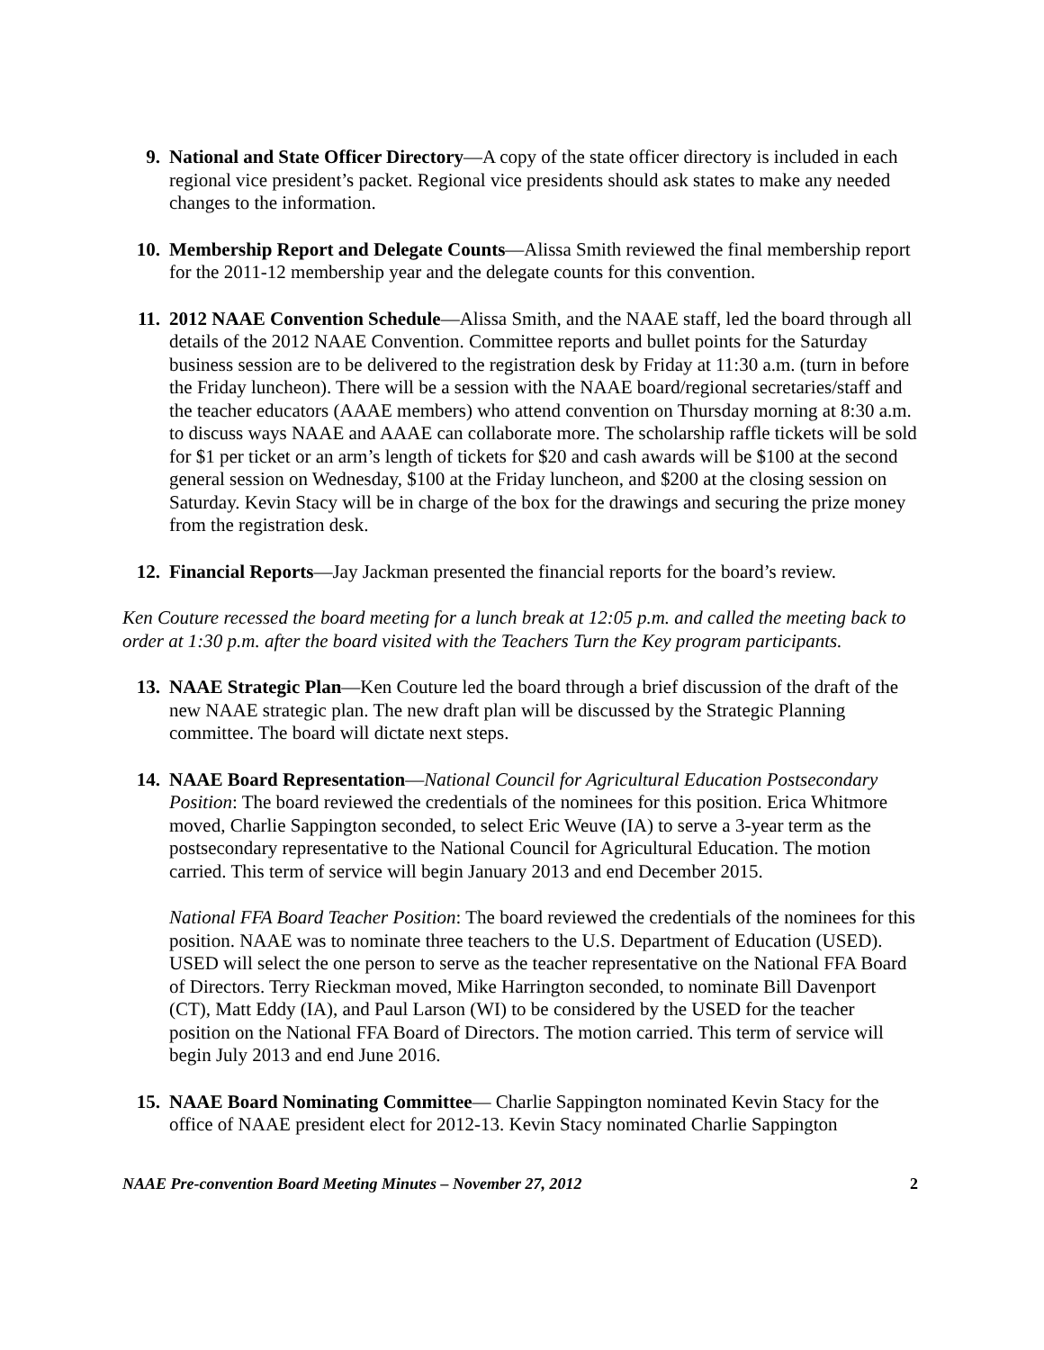9. National and State Officer Directory—A copy of the state officer directory is included in each regional vice president’s packet. Regional vice presidents should ask states to make any needed changes to the information.
10. Membership Report and Delegate Counts—Alissa Smith reviewed the final membership report for the 2011-12 membership year and the delegate counts for this convention.
11. 2012 NAAE Convention Schedule—Alissa Smith, and the NAAE staff, led the board through all details of the 2012 NAAE Convention. Committee reports and bullet points for the Saturday business session are to be delivered to the registration desk by Friday at 11:30 a.m. (turn in before the Friday luncheon). There will be a session with the NAAE board/regional secretaries/staff and the teacher educators (AAAE members) who attend convention on Thursday morning at 8:30 a.m. to discuss ways NAAE and AAAE can collaborate more. The scholarship raffle tickets will be sold for $1 per ticket or an arm’s length of tickets for $20 and cash awards will be $100 at the second general session on Wednesday, $100 at the Friday luncheon, and $200 at the closing session on Saturday. Kevin Stacy will be in charge of the box for the drawings and securing the prize money from the registration desk.
12. Financial Reports—Jay Jackman presented the financial reports for the board’s review.
Ken Couture recessed the board meeting for a lunch break at 12:05 p.m. and called the meeting back to order at 1:30 p.m. after the board visited with the Teachers Turn the Key program participants.
13. NAAE Strategic Plan—Ken Couture led the board through a brief discussion of the draft of the new NAAE strategic plan. The new draft plan will be discussed by the Strategic Planning committee. The board will dictate next steps.
14. NAAE Board Representation—National Council for Agricultural Education Postsecondary Position: The board reviewed the credentials of the nominees for this position. Erica Whitmore moved, Charlie Sappington seconded, to select Eric Weuve (IA) to serve a 3-year term as the postsecondary representative to the National Council for Agricultural Education. The motion carried. This term of service will begin January 2013 and end December 2015.
National FFA Board Teacher Position: The board reviewed the credentials of the nominees for this position. NAAE was to nominate three teachers to the U.S. Department of Education (USED). USED will select the one person to serve as the teacher representative on the National FFA Board of Directors. Terry Rieckman moved, Mike Harrington seconded, to nominate Bill Davenport (CT), Matt Eddy (IA), and Paul Larson (WI) to be considered by the USED for the teacher position on the National FFA Board of Directors. The motion carried. This term of service will begin July 2013 and end June 2016.
15. NAAE Board Nominating Committee— Charlie Sappington nominated Kevin Stacy for the office of NAAE president elect for 2012-13. Kevin Stacy nominated Charlie Sappington
NAAE Pre-convention Board Meeting Minutes – November 27, 2012 2